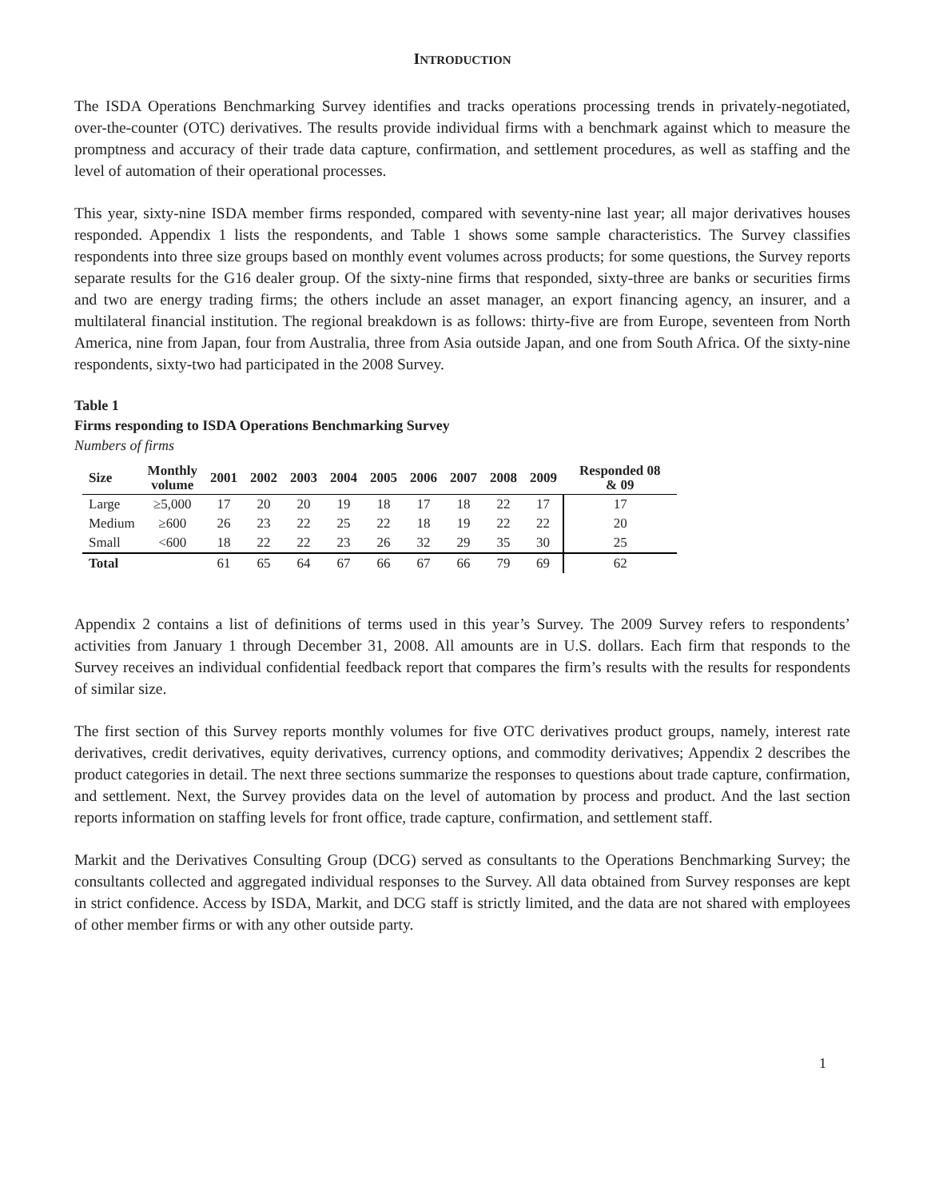INTRODUCTION
The ISDA Operations Benchmarking Survey identifies and tracks operations processing trends in privately-negotiated, over-the-counter (OTC) derivatives. The results provide individual firms with a benchmark against which to measure the promptness and accuracy of their trade data capture, confirmation, and settlement procedures, as well as staffing and the level of automation of their operational processes.
This year, sixty-nine ISDA member firms responded, compared with seventy-nine last year; all major derivatives houses responded. Appendix 1 lists the respondents, and Table 1 shows some sample characteristics. The Survey classifies respondents into three size groups based on monthly event volumes across products; for some questions, the Survey reports separate results for the G16 dealer group. Of the sixty-nine firms that responded, sixty-three are banks or securities firms and two are energy trading firms; the others include an asset manager, an export financing agency, an insurer, and a multilateral financial institution. The regional breakdown is as follows: thirty-five are from Europe, seventeen from North America, nine from Japan, four from Australia, three from Asia outside Japan, and one from South Africa. Of the sixty-nine respondents, sixty-two had participated in the 2008 Survey.
Table 1
Firms responding to ISDA Operations Benchmarking Survey
Numbers of firms
| Size | Monthly volume | 2001 | 2002 | 2003 | 2004 | 2005 | 2006 | 2007 | 2008 | 2009 | Responded 08 & 09 |
| --- | --- | --- | --- | --- | --- | --- | --- | --- | --- | --- | --- |
| Large | ≥5,000 | 17 | 20 | 20 | 19 | 18 | 17 | 18 | 22 | 17 | 17 |
| Medium | ≥600 | 26 | 23 | 22 | 25 | 22 | 18 | 19 | 22 | 22 | 20 |
| Small | <600 | 18 | 22 | 22 | 23 | 26 | 32 | 29 | 35 | 30 | 25 |
| Total | | 61 | 65 | 64 | 67 | 66 | 67 | 66 | 79 | 69 | 62 |
Appendix 2 contains a list of definitions of terms used in this year’s Survey. The 2009 Survey refers to respondents’ activities from January 1 through December 31, 2008. All amounts are in U.S. dollars. Each firm that responds to the Survey receives an individual confidential feedback report that compares the firm’s results with the results for respondents of similar size.
The first section of this Survey reports monthly volumes for five OTC derivatives product groups, namely, interest rate derivatives, credit derivatives, equity derivatives, currency options, and commodity derivatives; Appendix 2 describes the product categories in detail. The next three sections summarize the responses to questions about trade capture, confirmation, and settlement. Next, the Survey provides data on the level of automation by process and product. And the last section reports information on staffing levels for front office, trade capture, confirmation, and settlement staff.
Markit and the Derivatives Consulting Group (DCG) served as consultants to the Operations Benchmarking Survey; the consultants collected and aggregated individual responses to the Survey. All data obtained from Survey responses are kept in strict confidence. Access by ISDA, Markit, and DCG staff is strictly limited, and the data are not shared with employees of other member firms or with any other outside party.
1